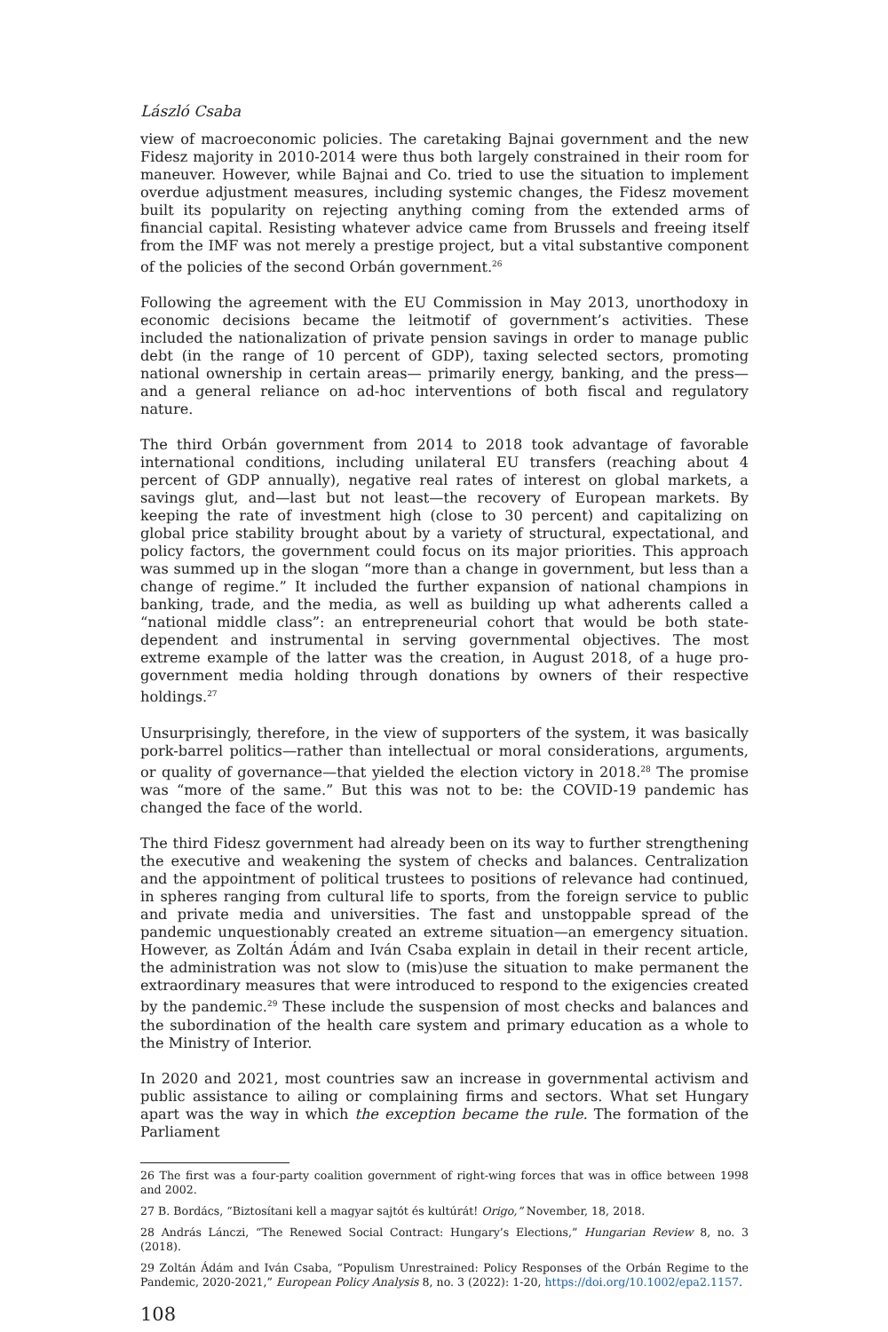László Csaba
view of macroeconomic policies. The caretaking Bajnai government and the new Fidesz majority in 2010-2014 were thus both largely constrained in their room for maneuver. However, while Bajnai and Co. tried to use the situation to implement overdue adjustment measures, including systemic changes, the Fidesz movement built its popularity on rejecting anything coming from the extended arms of financial capital. Resisting whatever advice came from Brussels and freeing itself from the IMF was not merely a prestige project, but a vital substantive component of the policies of the second Orbán government.<sup>26</sup>
Following the agreement with the EU Commission in May 2013, unorthodoxy in economic decisions became the leitmotif of government’s activities. These included the nationalization of private pension savings in order to manage public debt (in the range of 10 percent of GDP), taxing selected sectors, promoting national ownership in certain areas— primarily energy, banking, and the press—and a general reliance on ad-hoc interventions of both fiscal and regulatory nature.
The third Orbán government from 2014 to 2018 took advantage of favorable international conditions, including unilateral EU transfers (reaching about 4 percent of GDP annually), negative real rates of interest on global markets, a savings glut, and—last but not least—the recovery of European markets. By keeping the rate of investment high (close to 30 percent) and capitalizing on global price stability brought about by a variety of structural, expectational, and policy factors, the government could focus on its major priorities. This approach was summed up in the slogan “more than a change in government, but less than a change of regime.” It included the further expansion of national champions in banking, trade, and the media, as well as building up what adherents called a “national middle class”: an entrepreneurial cohort that would be both state-dependent and instrumental in serving governmental objectives. The most extreme example of the latter was the creation, in August 2018, of a huge pro-government media holding through donations by owners of their respective holdings.<sup>27</sup>
Unsurprisingly, therefore, in the view of supporters of the system, it was basically pork-barrel politics—rather than intellectual or moral considerations, arguments, or quality of governance—that yielded the election victory in 2018.<sup>28</sup> The promise was “more of the same.” But this was not to be: the COVID-19 pandemic has changed the face of the world.
The third Fidesz government had already been on its way to further strengthening the executive and weakening the system of checks and balances. Centralization and the appointment of political trustees to positions of relevance had continued, in spheres ranging from cultural life to sports, from the foreign service to public and private media and universities. The fast and unstoppable spread of the pandemic unquestionably created an extreme situation—an emergency situation. However, as Zoltán Ádám and Iván Csaba explain in detail in their recent article, the administration was not slow to (mis)use the situation to make permanent the extraordinary measures that were introduced to respond to the exigencies created by the pandemic.<sup>29</sup> These include the suspension of most checks and balances and the subordination of the health care system and primary education as a whole to the Ministry of Interior.
In 2020 and 2021, most countries saw an increase in governmental activism and public assistance to ailing or complaining firms and sectors. What set Hungary apart was the way in which the exception became the rule. The formation of the Parliament
26 The first was a four-party coalition government of right-wing forces that was in office between 1998 and 2002.
27 B. Bordács, “Biztosítani kell a magyar sajtót és kultúrát! Origo,” November, 18, 2018.
28 András Lánczi, “The Renewed Social Contract: Hungary’s Elections,” Hungarian Review 8, no. 3 (2018).
29 Zoltán Ádám and Iván Csaba, “Populism Unrestrained: Policy Responses of the Orbán Regime to the Pandemic, 2020-2021,” European Policy Analysis 8, no. 3 (2022): 1-20, https://doi.org/10.1002/epa2.1157.
108